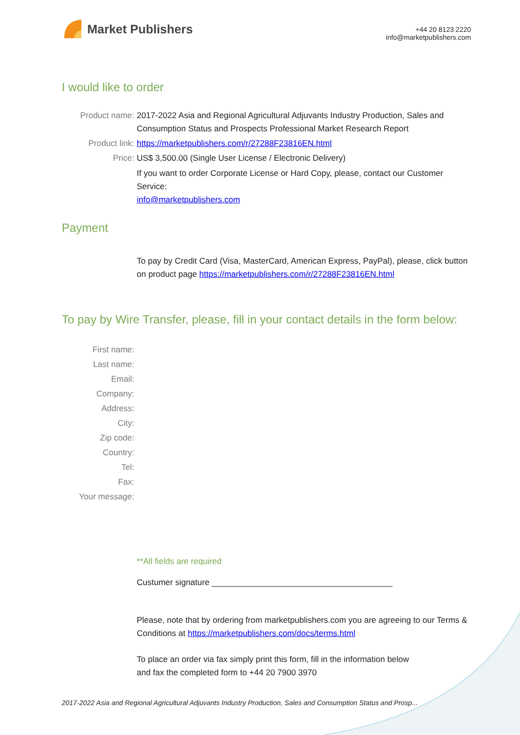Market Publishers
+44 20 8123 2220
info@marketpublishers.com
I would like to order
Product name: 2017-2022 Asia and Regional Agricultural Adjuvants Industry Production, Sales and Consumption Status and Prospects Professional Market Research Report
Product link: https://marketpublishers.com/r/27288F23816EN.html
Price: US$ 3,500.00 (Single User License / Electronic Delivery)
If you want to order Corporate License or Hard Copy, please, contact our Customer Service:
info@marketpublishers.com
Payment
To pay by Credit Card (Visa, MasterCard, American Express, PayPal), please, click button on product page https://marketpublishers.com/r/27288F23816EN.html
To pay by Wire Transfer, please, fill in your contact details in the form below:
First name:
Last name:
Email:
Company:
Address:
City:
Zip code:
Country:
Tel:
Fax:
Your message:
**All fields are required
Custumer signature _______________________________________
Please, note that by ordering from marketpublishers.com you are agreeing to our Terms & Conditions at https://marketpublishers.com/docs/terms.html
To place an order via fax simply print this form, fill in the information below
and fax the completed form to +44 20 7900 3970
2017-2022 Asia and Regional Agricultural Adjuvants Industry Production, Sales and Consumption Status and Prosp...